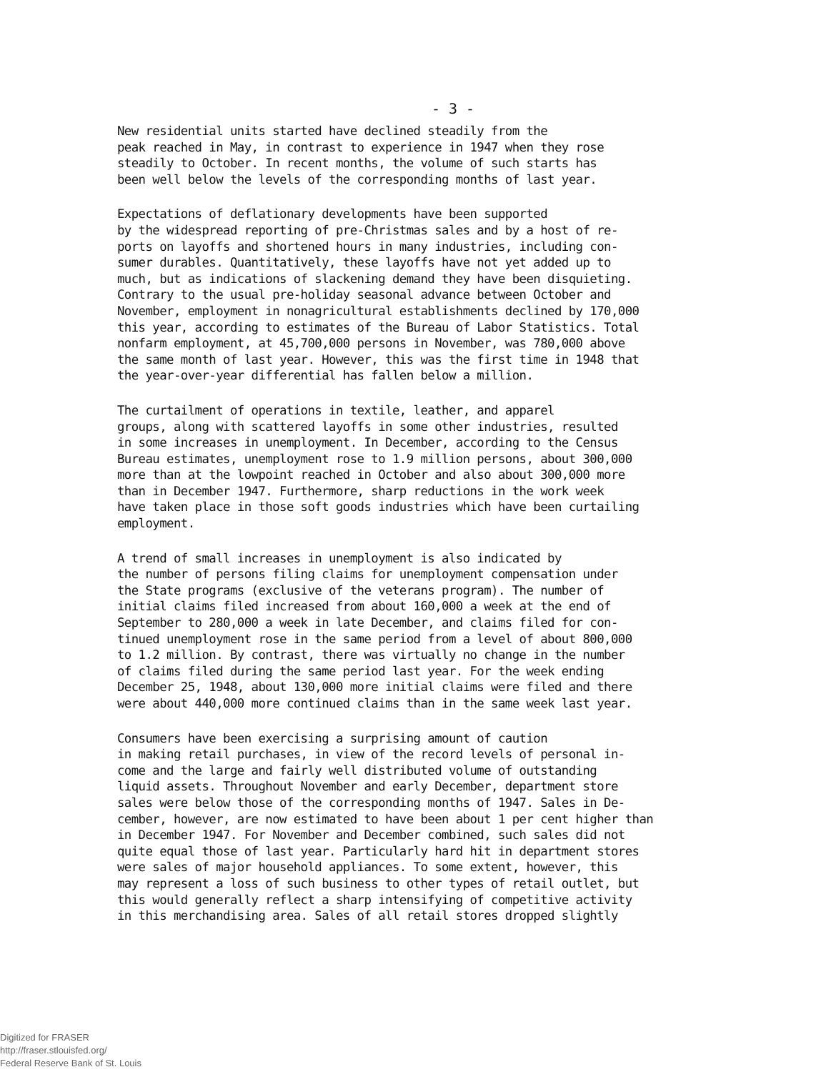- 3 -
New residential units started have declined steadily from the peak reached in May, in contrast to experience in 1947 when they rose steadily to October. In recent months, the volume of such starts has been well below the levels of the corresponding months of last year.
Expectations of deflationary developments have been supported by the widespread reporting of pre-Christmas sales and by a host of re- ports on layoffs and shortened hours in many industries, including con- sumer durables. Quantitatively, these layoffs have not yet added up to much, but as indications of slackening demand they have been disquieting. Contrary to the usual pre-holiday seasonal advance between October and November, employment in nonagricultural establishments declined by 170,000 this year, according to estimates of the Bureau of Labor Statistics. Total nonfarm employment, at 45,700,000 persons in November, was 780,000 above the same month of last year. However, this was the first time in 1948 that the year-over-year differential has fallen below a million.
The curtailment of operations in textile, leather, and apparel groups, along with scattered layoffs in some other industries, resulted in some increases in unemployment. In December, according to the Census Bureau estimates, unemployment rose to 1.9 million persons, about 300,000 more than at the lowpoint reached in October and also about 300,000 more than in December 1947. Furthermore, sharp reductions in the work week have taken place in those soft goods industries which have been curtailing employment.
A trend of small increases in unemployment is also indicated by the number of persons filing claims for unemployment compensation under the State programs (exclusive of the veterans program). The number of initial claims filed increased from about 160,000 a week at the end of September to 280,000 a week in late December, and claims filed for con- tinued unemployment rose in the same period from a level of about 800,000 to 1.2 million. By contrast, there was virtually no change in the number of claims filed during the same period last year. For the week ending December 25, 1948, about 130,000 more initial claims were filed and there were about 440,000 more continued claims than in the same week last year.
Consumers have been exercising a surprising amount of caution in making retail purchases, in view of the record levels of personal in- come and the large and fairly well distributed volume of outstanding liquid assets. Throughout November and early December, department store sales were below those of the corresponding months of 1947. Sales in De- cember, however, are now estimated to have been about 1 per cent higher than in December 1947. For November and December combined, such sales did not quite equal those of last year. Particularly hard hit in department stores were sales of major household appliances. To some extent, however, this may represent a loss of such business to other types of retail outlet, but this would generally reflect a sharp intensifying of competitive activity in this merchandising area. Sales of all retail stores dropped slightly
Digitized for FRASER
http://fraser.stlouisfed.org/
Federal Reserve Bank of St. Louis